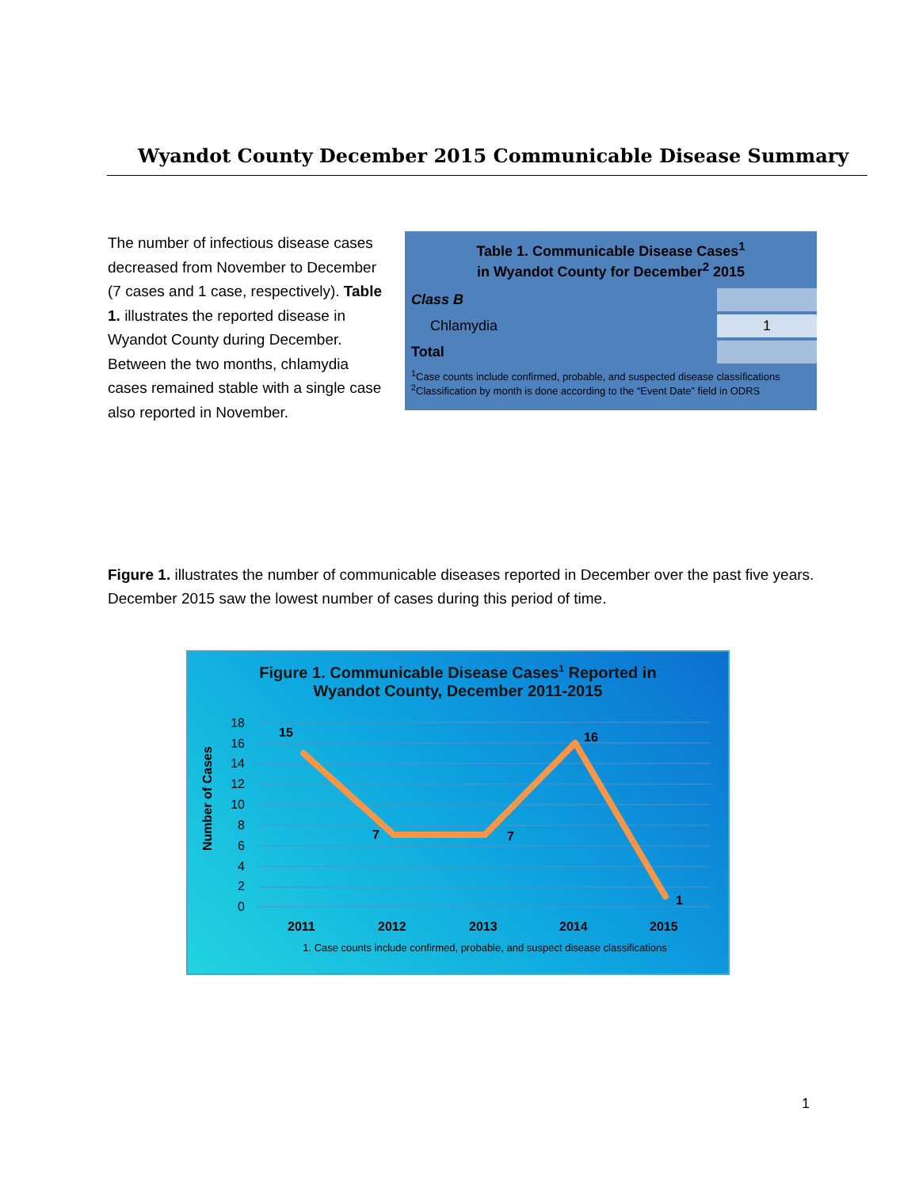Wyandot County December 2015 Communicable Disease Summary
The number of infectious disease cases decreased from November to December (7 cases and 1 case, respectively). Table 1. illustrates the reported disease in Wyandot County during December. Between the two months, chlamydia cases remained stable with a single case also reported in November.
| Table 1. Communicable Disease Cases<sup>1</sup> in Wyandot County for December<sup>2</sup> 2015 | |
| --- | --- |
| Class B | |
| Chlamydia | 1 |
| Total | |
| <sup>1</sup> Case counts include confirmed, probable, and suspected disease classifications <sup>2</sup> Classification by month is done according to the “Event Date” field in ODRS | |
Figure 1. illustrates the number of communicable diseases reported in December over the past five years. December 2015 saw the lowest number of cases during this period of time.
Figure 1. Communicable Disease Cases<sup>1</sup> Reported in
Wyandot County, December 2011-2015
Number of Cases
18
16
14
12
10
8
6
4
2
0
15
7
7
16
1
2011
2012
2013
2014
2015
1. Case counts include confirmed, probable, and suspect disease classifications
1